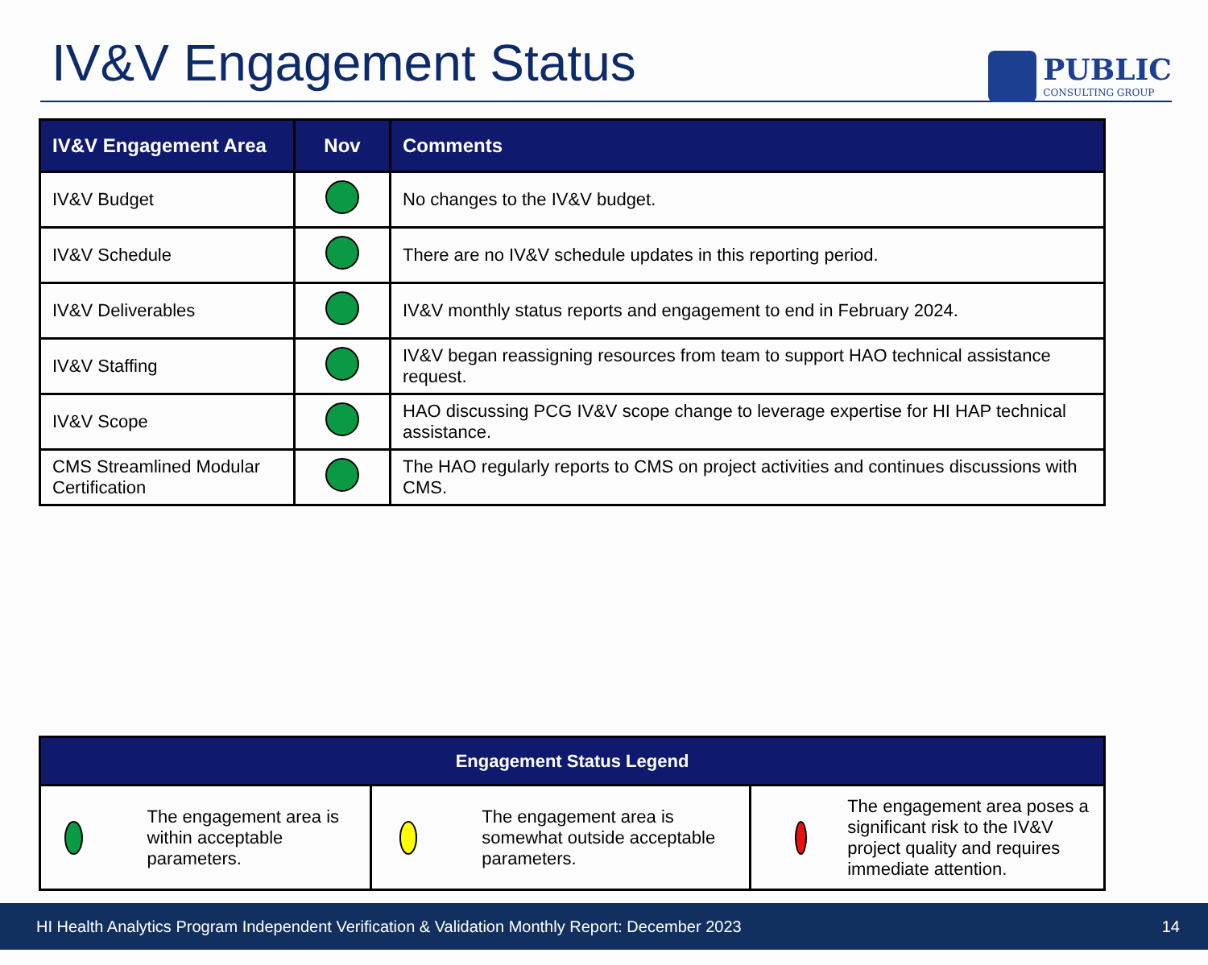IV&V Engagement Status
PUBLIC
CONSULTING GROUP
| IV&V Engagement Area | Nov | Comments |
| --- | --- | --- |
| IV&V Budget | | No changes to the IV&V budget. |
| IV&V Schedule | | There are no IV&V schedule updates in this reporting period. |
| IV&V Deliverables | | IV&V monthly status reports and engagement to end in February 2024. |
| IV&V Staffing | | IV&V began reassigning resources from team to support HAO technical assistance request. |
| IV&V Scope | | HAO discussing PCG IV&V scope change to leverage expertise for HI HAP technical assistance. |
| CMS Streamlined Modular Certification | | The HAO regularly reports to CMS on project activities and continues discussions with CMS. |
| Engagement Status Legend | | |
| --- | --- | --- |
| The engagement area is within acceptable parameters. | The engagement area is somewhat outside acceptable parameters. | The engagement area poses a significant risk to the IV&V project quality and requires immediate attention. |
HI Health Analytics Program Independent Verification & Validation Monthly Report: December 2023 14